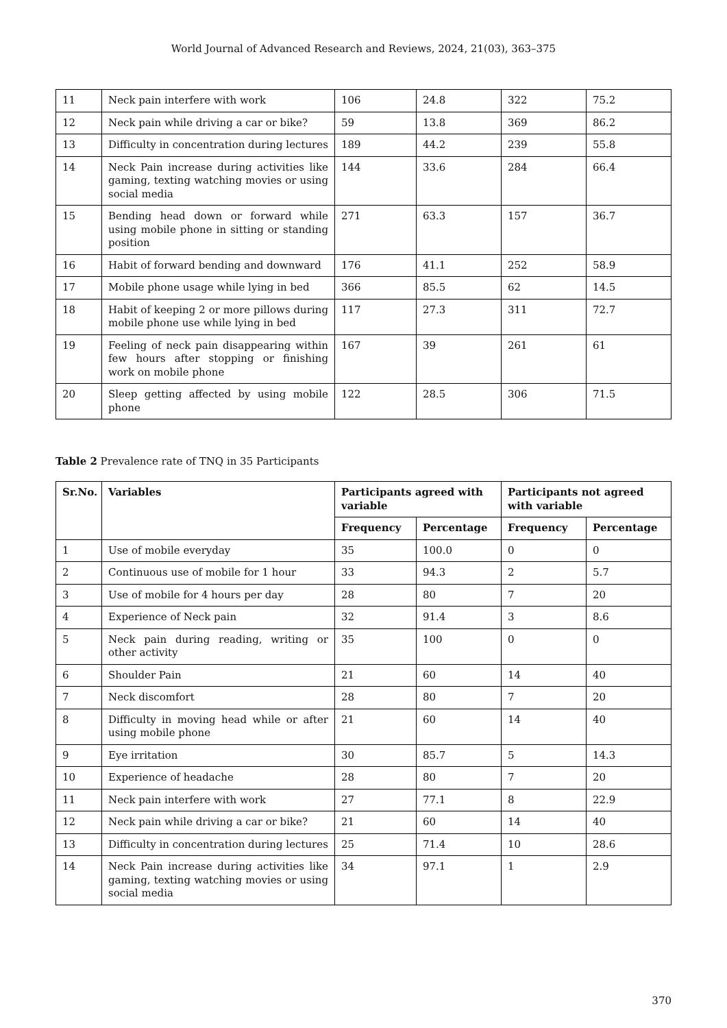World Journal of Advanced Research and Reviews, 2024, 21(03), 363–375
| 11 | Neck pain interfere with work | 106 | 24.8 | 322 | 75.2 |
| 12 | Neck pain while driving a car or bike? | 59 | 13.8 | 369 | 86.2 |
| 13 | Difficulty in concentration during lectures | 189 | 44.2 | 239 | 55.8 |
| 14 | Neck Pain increase during activities like gaming, texting watching movies or using social media | 144 | 33.6 | 284 | 66.4 |
| 15 | Bending head down or forward while using mobile phone in sitting or standing position | 271 | 63.3 | 157 | 36.7 |
| 16 | Habit of forward bending and downward | 176 | 41.1 | 252 | 58.9 |
| 17 | Mobile phone usage while lying in bed | 366 | 85.5 | 62 | 14.5 |
| 18 | Habit of keeping 2 or more pillows during mobile phone use while lying in bed | 117 | 27.3 | 311 | 72.7 |
| 19 | Feeling of neck pain disappearing within few hours after stopping or finishing work on mobile phone | 167 | 39 | 261 | 61 |
| 20 | Sleep getting affected by using mobile phone | 122 | 28.5 | 306 | 71.5 |
Table 2 Prevalence rate of TNQ in 35 Participants
| Sr.No. | Variables | Participants agreed with variable | | Participants not agreed with variable | |
| --- | --- | --- | --- | --- | --- |
| | | Frequency | Percentage | Frequency | Percentage |
| 1 | Use of mobile everyday | 35 | 100.0 | 0 | 0 |
| 2 | Continuous use of mobile for 1 hour | 33 | 94.3 | 2 | 5.7 |
| 3 | Use of mobile for 4 hours per day | 28 | 80 | 7 | 20 |
| 4 | Experience of Neck pain | 32 | 91.4 | 3 | 8.6 |
| 5 | Neck pain during reading, writing or other activity | 35 | 100 | 0 | 0 |
| 6 | Shoulder Pain | 21 | 60 | 14 | 40 |
| 7 | Neck discomfort | 28 | 80 | 7 | 20 |
| 8 | Difficulty in moving head while or after using mobile phone | 21 | 60 | 14 | 40 |
| 9 | Eye irritation | 30 | 85.7 | 5 | 14.3 |
| 10 | Experience of headache | 28 | 80 | 7 | 20 |
| 11 | Neck pain interfere with work | 27 | 77.1 | 8 | 22.9 |
| 12 | Neck pain while driving a car or bike? | 21 | 60 | 14 | 40 |
| 13 | Difficulty in concentration during lectures | 25 | 71.4 | 10 | 28.6 |
| 14 | Neck Pain increase during activities like gaming, texting watching movies or using social media | 34 | 97.1 | 1 | 2.9 |
370